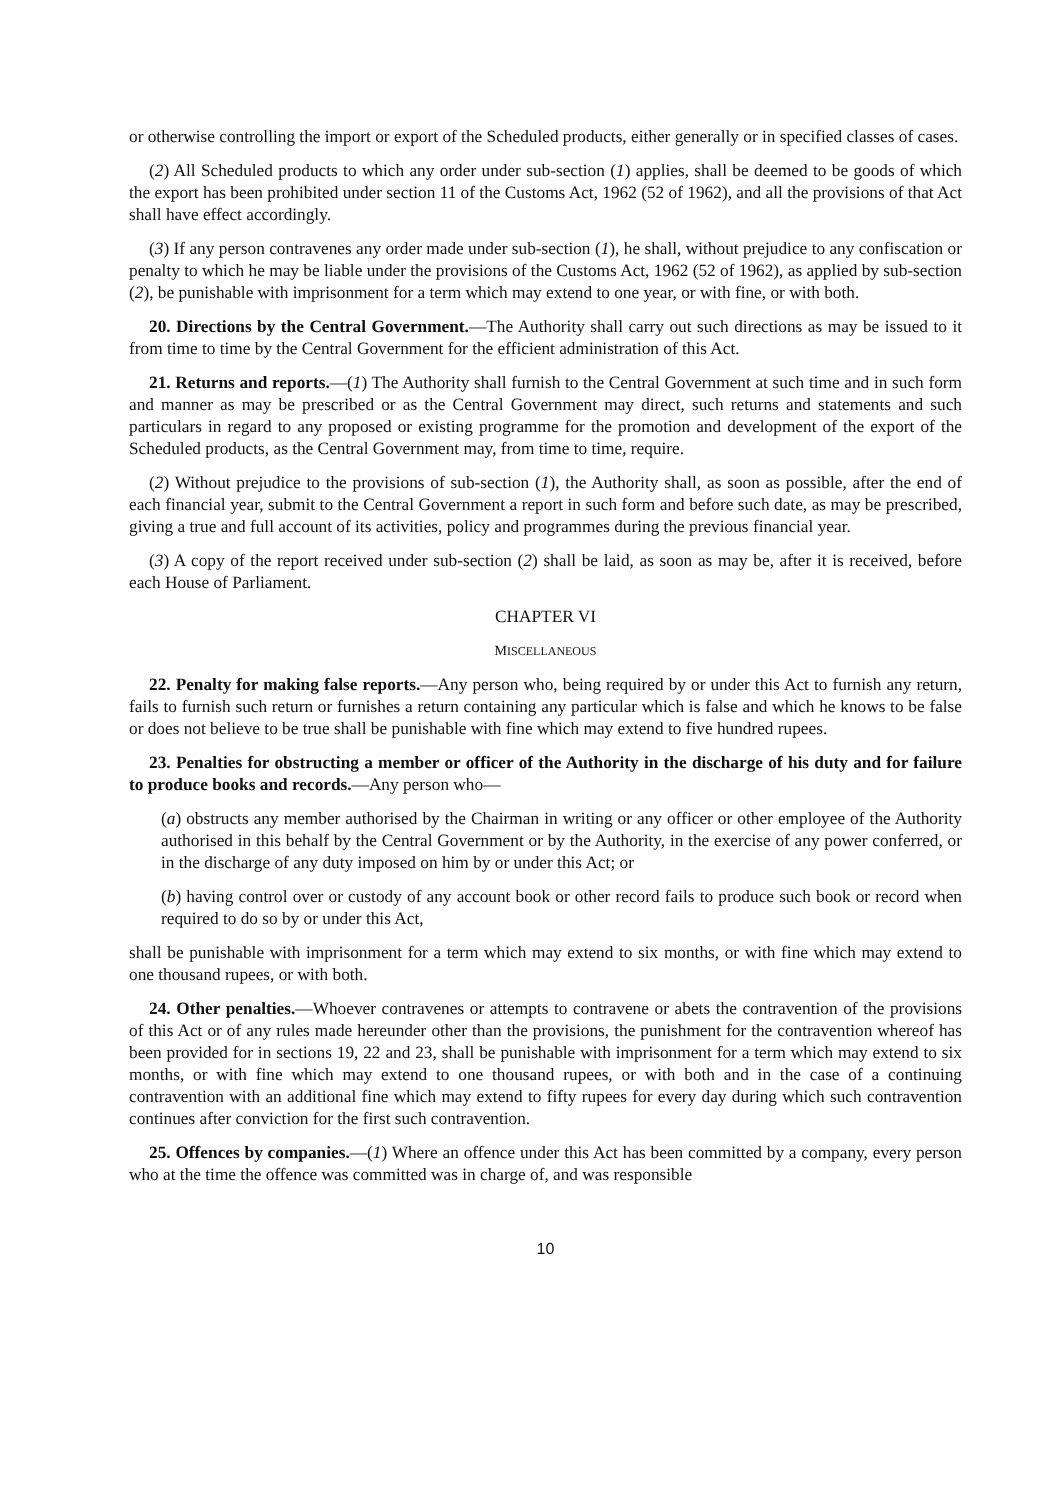or otherwise controlling the import or export of the Scheduled products, either generally or in specified classes of cases.
(2) All Scheduled products to which any order under sub-section (1) applies, shall be deemed to be goods of which the export has been prohibited under section 11 of the Customs Act, 1962 (52 of 1962), and all the provisions of that Act shall have effect accordingly.
(3) If any person contravenes any order made under sub-section (1), he shall, without prejudice to any confiscation or penalty to which he may be liable under the provisions of the Customs Act, 1962 (52 of 1962), as applied by sub-section (2), be punishable with imprisonment for a term which may extend to one year, or with fine, or with both.
20. Directions by the Central Government.—The Authority shall carry out such directions as may be issued to it from time to time by the Central Government for the efficient administration of this Act.
21. Returns and reports.—(1) The Authority shall furnish to the Central Government at such time and in such form and manner as may be prescribed or as the Central Government may direct, such returns and statements and such particulars in regard to any proposed or existing programme for the promotion and development of the export of the Scheduled products, as the Central Government may, from time to time, require.
(2) Without prejudice to the provisions of sub-section (1), the Authority shall, as soon as possible, after the end of each financial year, submit to the Central Government a report in such form and before such date, as may be prescribed, giving a true and full account of its activities, policy and programmes during the previous financial year.
(3) A copy of the report received under sub-section (2) shall be laid, as soon as may be, after it is received, before each House of Parliament.
CHAPTER VI
MISCELLANEOUS
22. Penalty for making false reports.—Any person who, being required by or under this Act to furnish any return, fails to furnish such return or furnishes a return containing any particular which is false and which he knows to be false or does not believe to be true shall be punishable with fine which may extend to five hundred rupees.
23. Penalties for obstructing a member or officer of the Authority in the discharge of his duty and for failure to produce books and records.—Any person who—
(a) obstructs any member authorised by the Chairman in writing or any officer or other employee of the Authority authorised in this behalf by the Central Government or by the Authority, in the exercise of any power conferred, or in the discharge of any duty imposed on him by or under this Act; or
(b) having control over or custody of any account book or other record fails to produce such book or record when required to do so by or under this Act,
shall be punishable with imprisonment for a term which may extend to six months, or with fine which may extend to one thousand rupees, or with both.
24. Other penalties.—Whoever contravenes or attempts to contravene or abets the contravention of the provisions of this Act or of any rules made hereunder other than the provisions, the punishment for the contravention whereof has been provided for in sections 19, 22 and 23, shall be punishable with imprisonment for a term which may extend to six months, or with fine which may extend to one thousand rupees, or with both and in the case of a continuing contravention with an additional fine which may extend to fifty rupees for every day during which such contravention continues after conviction for the first such contravention.
25. Offences by companies.—(1) Where an offence under this Act has been committed by a company, every person who at the time the offence was committed was in charge of, and was responsible
10